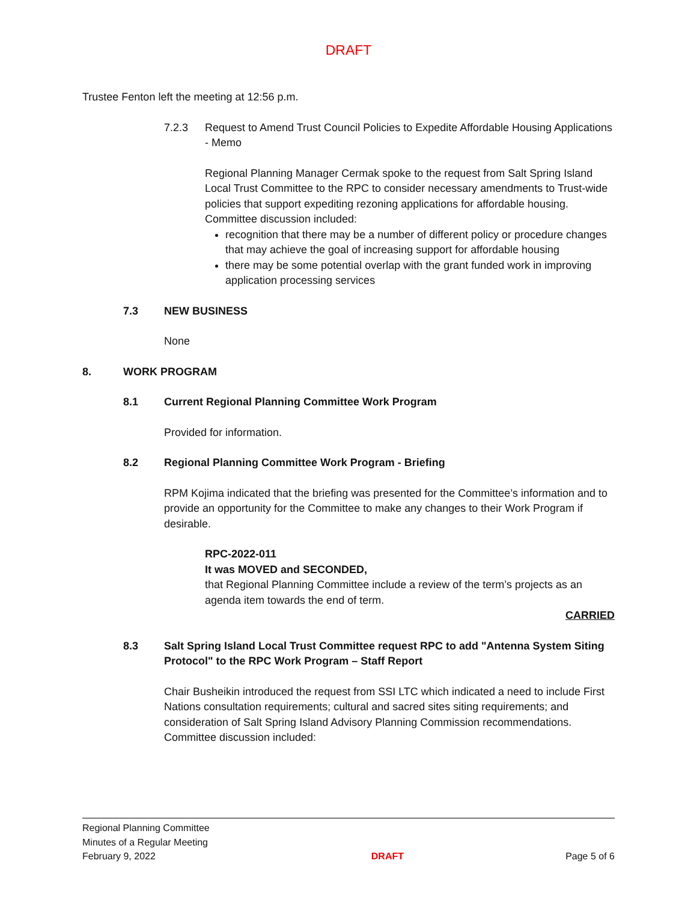DRAFT
Trustee Fenton left the meeting at 12:56 p.m.
7.2.3 Request to Amend Trust Council Policies to Expedite Affordable Housing Applications - Memo
Regional Planning Manager Cermak spoke to the request from Salt Spring Island Local Trust Committee to the RPC to consider necessary amendments to Trust-wide policies that support expediting rezoning applications for affordable housing. Committee discussion included:
recognition that there may be a number of different policy or procedure changes that may achieve the goal of increasing support for affordable housing
there may be some potential overlap with the grant funded work in improving application processing services
7.3 NEW BUSINESS
None
8. WORK PROGRAM
8.1 Current Regional Planning Committee Work Program
Provided for information.
8.2 Regional Planning Committee Work Program - Briefing
RPM Kojima indicated that the briefing was presented for the Committee’s information and to provide an opportunity for the Committee to make any changes to their Work Program if desirable.
RPC-2022-011
It was MOVED and SECONDED,
that Regional Planning Committee include a review of the term’s projects as an agenda item towards the end of term.
CARRIED
8.3 Salt Spring Island Local Trust Committee request RPC to add "Antenna System Siting Protocol" to the RPC Work Program – Staff Report
Chair Busheikin introduced the request from SSI LTC which indicated a need to include First Nations consultation requirements; cultural and sacred sites siting requirements; and consideration of Salt Spring Island Advisory Planning Commission recommendations. Committee discussion included:
Regional Planning Committee
Minutes of a Regular Meeting
February 9, 2022
DRAFT
Page 5 of 6